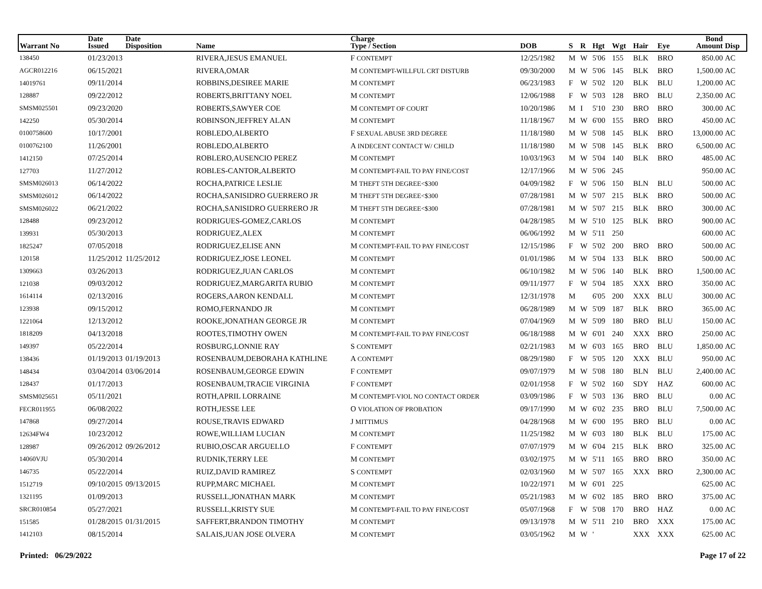| Warrant No | Date Issued | Date Disposition | Name | Charge Type / Section | DOB | S | R | Hgt | Wgt | Hair | Eye | Bond Amount | Disp |
| --- | --- | --- | --- | --- | --- | --- | --- | --- | --- | --- | --- | --- | --- |
| 138450 | 01/23/2013 | | RIVERA,JESUS EMANUEL | F CONTEMPT | 12/25/1982 | M | W | 5'06 | 155 | BLK | BRO | 850.00 | AC |
| AGCR012216 | 06/15/2021 | | RIVERA,OMAR | M CONTEMPT-WILLFUL CRT DISTURB | 09/30/2000 | M | W | 5'06 | 145 | BLK | BRO | 1,500.00 | AC |
| 14019761 | 09/11/2014 | | ROBBINS,DESIREE MARIE | M CONTEMPT | 06/23/1983 | F | W | 5'02 | 120 | BLK | BLU | 1,200.00 | AC |
| 128887 | 09/22/2012 | | ROBERTS,BRITTANY NOEL | M CONTEMPT | 12/06/1988 | F | W | 5'03 | 128 | BRO | BLU | 2,350.00 | AC |
| SMSM025501 | 09/23/2020 | | ROBERTS,SAWYER COE | M CONTEMPT OF COURT | 10/20/1986 | M | I | 5'10 | 230 | BRO | BRO | 300.00 | AC |
| 142250 | 05/30/2014 | | ROBINSON,JEFFREY ALAN | M CONTEMPT | 11/18/1967 | M | W | 6'00 | 155 | BRO | BRO | 450.00 | AC |
| 0100758600 | 10/17/2001 | | ROBLEDO,ALBERTO | F SEXUAL ABUSE 3RD DEGREE | 11/18/1980 | M | W | 5'08 | 145 | BLK | BRO | 13,000.00 | AC |
| 0100762100 | 11/26/2001 | | ROBLEDO,ALBERTO | A INDECENT CONTACT W/ CHILD | 11/18/1980 | M | W | 5'08 | 145 | BLK | BRO | 6,500.00 | AC |
| 1412150 | 07/25/2014 | | ROBLERO,AUSENCIO PEREZ | M CONTEMPT | 10/03/1963 | M | W | 5'04 | 140 | BLK | BRO | 485.00 | AC |
| 127703 | 11/27/2012 | | ROBLES-CANTOR,ALBERTO | M CONTEMPT-FAIL TO PAY FINE/COST | 12/17/1966 | M | W | 5'06 | 245 | | | 950.00 | AC |
| SMSM026013 | 06/14/2022 | | ROCHA,PATRICE LESLIE | M THEFT 5TH DEGREE<$300 | 04/09/1982 | F | W | 5'06 | 150 | BLN | BLU | 500.00 | AC |
| SMSM026012 | 06/14/2022 | | ROCHA,SANISIDRO GUERRERO JR | M THEFT 5TH DEGREE<$300 | 07/28/1981 | M | W | 5'07 | 215 | BLK | BRO | 500.00 | AC |
| SMSM026022 | 06/21/2022 | | ROCHA,SANISIDRO GUERRERO JR | M THEFT 5TH DEGREE<$300 | 07/28/1981 | M | W | 5'07 | 215 | BLK | BRO | 300.00 | AC |
| 128488 | 09/23/2012 | | RODRIGUES-GOMEZ,CARLOS | M CONTEMPT | 04/28/1985 | M | W | 5'10 | 125 | BLK | BRO | 900.00 | AC |
| 139931 | 05/30/2013 | | RODRIGUEZ,ALEX | M CONTEMPT | 06/06/1992 | M | W | 5'11 | 250 | | | 600.00 | AC |
| 1825247 | 07/05/2018 | | RODRIGUEZ,ELISE ANN | M CONTEMPT-FAIL TO PAY FINE/COST | 12/15/1986 | F | W | 5'02 | 200 | BRO | BRO | 500.00 | AC |
| 120158 | 11/25/2012 | 11/25/2012 | RODRIGUEZ,JOSE LEONEL | M CONTEMPT | 01/01/1986 | M | W | 5'04 | 133 | BLK | BRO | 500.00 | AC |
| 1309663 | 03/26/2013 | | RODRIGUEZ,JUAN CARLOS | M CONTEMPT | 06/10/1982 | M | W | 5'06 | 140 | BLK | BRO | 1,500.00 | AC |
| 121038 | 09/03/2012 | | RODRIGUEZ,MARGARITA RUBIO | M CONTEMPT | 09/11/1977 | F | W | 5'04 | 185 | XXX | BRO | 350.00 | AC |
| 1614114 | 02/13/2016 | | ROGERS,AARON KENDALL | M CONTEMPT | 12/31/1978 | M | | 6'05 | 200 | XXX | BLU | 300.00 | AC |
| 123938 | 09/15/2012 | | ROMO,FERNANDO JR | M CONTEMPT | 06/28/1989 | M | W | 5'09 | 187 | BLK | BRO | 365.00 | AC |
| 1221064 | 12/13/2012 | | ROOKE,JONATHAN GEORGE JR | M CONTEMPT | 07/04/1969 | M | W | 5'09 | 180 | BRO | BLU | 150.00 | AC |
| 1818209 | 04/13/2018 | | ROOTES,TIMOTHY OWEN | M CONTEMPT-FAIL TO PAY FINE/COST | 06/18/1988 | M | W | 6'01 | 240 | XXX | BRO | 250.00 | AC |
| 149397 | 05/22/2014 | | ROSBURG,LONNIE RAY | S CONTEMPT | 02/21/1983 | M | W | 6'03 | 165 | BRO | BLU | 1,850.00 | AC |
| 138436 | 01/19/2013 | 01/19/2013 | ROSENBAUM,DEBORAHA KATHLINE | A CONTEMPT | 08/29/1980 | F | W | 5'05 | 120 | XXX | BLU | 950.00 | AC |
| 148434 | 03/04/2014 | 03/06/2014 | ROSENBAUM,GEORGE EDWIN | F CONTEMPT | 09/07/1979 | M | W | 5'08 | 180 | BLN | BLU | 2,400.00 | AC |
| 128437 | 01/17/2013 | | ROSENBAUM,TRACIE VIRGINIA | F CONTEMPT | 02/01/1958 | F | W | 5'02 | 160 | SDY | HAZ | 600.00 | AC |
| SMSM025651 | 05/11/2021 | | ROTH,APRIL LORRAINE | M CONTEMPT-VIOL NO CONTACT ORDER | 03/09/1986 | F | W | 5'03 | 136 | BRO | BLU | 0.00 | AC |
| FECR011955 | 06/08/2022 | | ROTH,JESSE LEE | O VIOLATION OF PROBATION | 09/17/1990 | M | W | 6'02 | 235 | BRO | BLU | 7,500.00 | AC |
| 147868 | 09/27/2014 | | ROUSE,TRAVIS EDWARD | J MITTIMUS | 04/28/1968 | M | W | 6'00 | 195 | BRO | BLU | 0.00 | AC |
| 12634FW4 | 10/23/2012 | | ROWE,WILLIAM LUCIAN | M CONTEMPT | 11/25/1982 | M | W | 6'03 | 180 | BLK | BLU | 175.00 | AC |
| 128987 | 09/26/2012 | 09/26/2012 | RUBIO,OSCAR ARGUELLO | F CONTEMPT | 07/07/1979 | M | W | 6'04 | 215 | BLK | BRO | 325.00 | AC |
| 14060VJU | 05/30/2014 | | RUDNIK,TERRY LEE | M CONTEMPT | 03/02/1975 | M | W | 5'11 | 165 | BRO | BRO | 350.00 | AC |
| 146735 | 05/22/2014 | | RUIZ,DAVID RAMIREZ | S CONTEMPT | 02/03/1960 | M | W | 5'07 | 165 | XXX | BRO | 2,300.00 | AC |
| 1512719 | 09/10/2015 | 09/13/2015 | RUPP,MARC MICHAEL | M CONTEMPT | 10/22/1971 | M | W | 6'01 | 225 | | | 625.00 | AC |
| 1321195 | 01/09/2013 | | RUSSELL,JONATHAN MARK | M CONTEMPT | 05/21/1983 | M | W | 6'02 | 185 | BRO | BRO | 375.00 | AC |
| SRCR010854 | 05/27/2021 | | RUSSELL,KRISTY SUE | M CONTEMPT-FAIL TO PAY FINE/COST | 05/07/1968 | F | W | 5'08 | 170 | BRO | HAZ | 0.00 | AC |
| 151585 | 01/28/2015 | 01/31/2015 | SAFFERT,BRANDON TIMOTHY | M CONTEMPT | 09/13/1978 | M | W | 5'11 | 210 | BRO | XXX | 175.00 | AC |
| 1412103 | 08/15/2014 | | SALAIS,JUAN JOSE OLVERA | M CONTEMPT | 03/05/1962 | M | W | ' | | XXX | XXX | 625.00 | AC |
Printed: 06/29/2022 Page 17 of 22